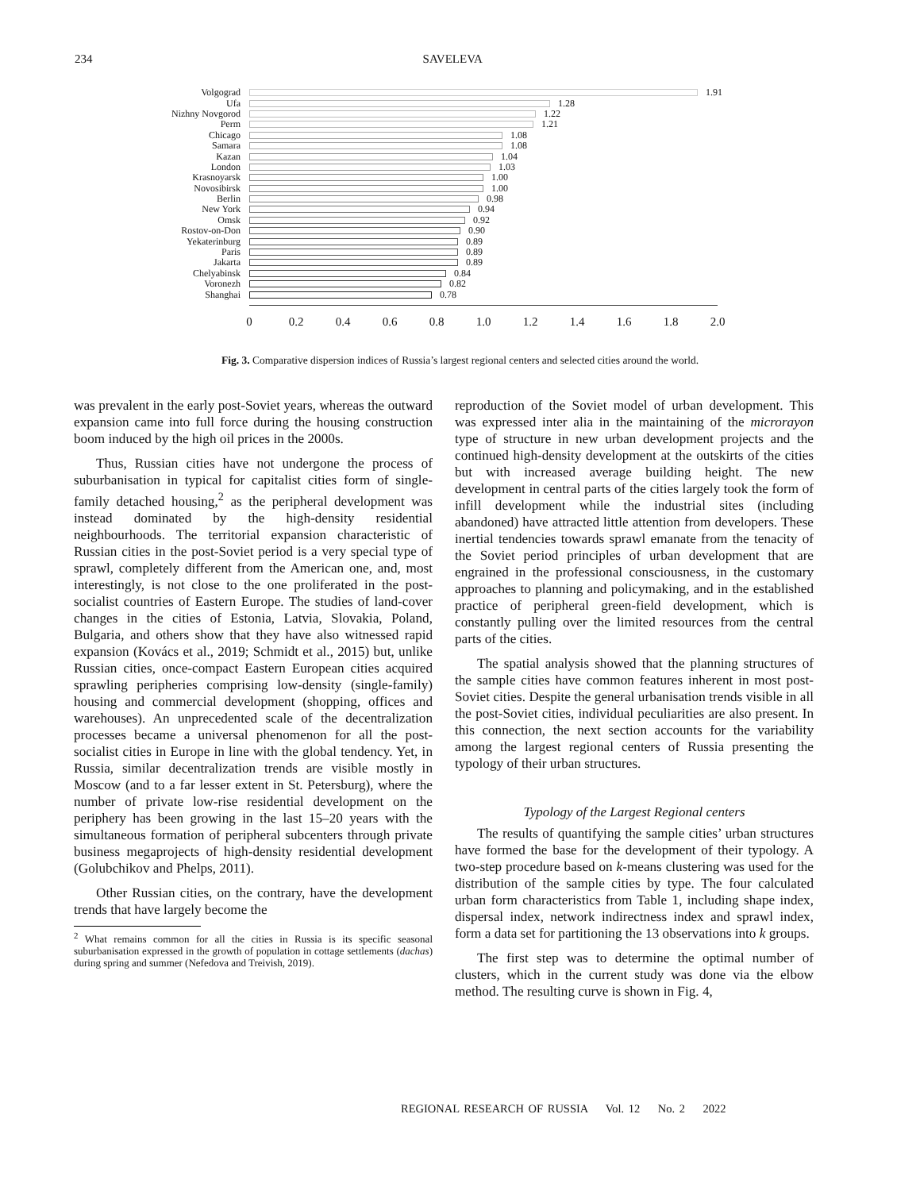234 SAVELEVA
Volgograd 1.91
Ufa 1.28
Nizhny Novgorod 1.22
Perm 1.21
Chicago 1.08
Samara 1.08
Kazan 1.04
London 1.03
Krasnoyarsk 1.00
Novosibirsk 1.00
Berlin 0.98
New York 0.94
Omsk 0.92
Rostov-on-Don 0.90
Yekaterinburg 0.89
Paris 0.89
Jakarta 0.89
Chelyabinsk 0.84
Voronezh 0.82
Shanghai 0.78
0 0.2 0.4 0.6 0.8 1.0 1.2 1.4 1.6 1.8 2.0
Fig. 3. Comparative dispersion indices of Russia’s largest regional centers and selected cities around the world.
was prevalent in the early post-Soviet years, whereas the outward expansion came into full force during the housing construction boom induced by the high oil prices in the 2000s.
Thus, Russian cities have not undergone the process of suburbanisation in typical for capitalist cities form of single-family detached housing,<sup>2</sup> as the peripheral development was instead dominated by the high-density residential neighbourhoods. The territorial expansion characteristic of Russian cities in the post-Soviet period is a very special type of sprawl, completely different from the American one, and, most interestingly, is not close to the one proliferated in the post-socialist countries of Eastern Europe. The studies of land-cover changes in the cities of Estonia, Latvia, Slovakia, Poland, Bulgaria, and others show that they have also witnessed rapid expansion (Kovács et al., 2019; Schmidt et al., 2015) but, unlike Russian cities, once-compact Eastern European cities acquired sprawling peripheries comprising low-density (single-family) housing and commercial development (shopping, offices and warehouses). An unprecedented scale of the decentralization processes became a universal phenomenon for all the post-socialist cities in Europe in line with the global tendency. Yet, in Russia, similar decentralization trends are visible mostly in Moscow (and to a far lesser extent in St. Petersburg), where the number of private low-rise residential development on the periphery has been growing in the last 15–20 years with the simultaneous formation of peripheral subcenters through private business megaprojects of high-density residential development (Golubchikov and Phelps, 2011).
Other Russian cities, on the contrary, have the development trends that have largely become the
<sup>2</sup> What remains common for all the cities in Russia is its specific seasonal suburbanisation expressed in the growth of population in cottage settlements (dachas) during spring and summer (Nefedova and Treivish, 2019).
reproduction of the Soviet model of urban development. This was expressed inter alia in the maintaining of the microrayon type of structure in new urban development projects and the continued high-density development at the outskirts of the cities but with increased average building height. The new development in central parts of the cities largely took the form of infill development while the industrial sites (including abandoned) have attracted little attention from developers. These inertial tendencies towards sprawl emanate from the tenacity of the Soviet period principles of urban development that are engrained in the professional consciousness, in the customary approaches to planning and policymaking, and in the established practice of peripheral green-field development, which is constantly pulling over the limited resources from the central parts of the cities.
The spatial analysis showed that the planning structures of the sample cities have common features inherent in most post-Soviet cities. Despite the general urbanisation trends visible in all the post-Soviet cities, individual peculiarities are also present. In this connection, the next section accounts for the variability among the largest regional centers of Russia presenting the typology of their urban structures.
Typology of the Largest Regional centers
The results of quantifying the sample cities’ urban structures have formed the base for the development of their typology. A two-step procedure based on k-means clustering was used for the distribution of the sample cities by type. The four calculated urban form characteristics from Table 1, including shape index, dispersal index, network indirectness index and sprawl index, form a data set for partitioning the 13 observations into k groups.
The first step was to determine the optimal number of clusters, which in the current study was done via the elbow method. The resulting curve is shown in Fig. 4,
REGIONAL RESEARCH OF RUSSIA Vol. 12 No. 2 2022